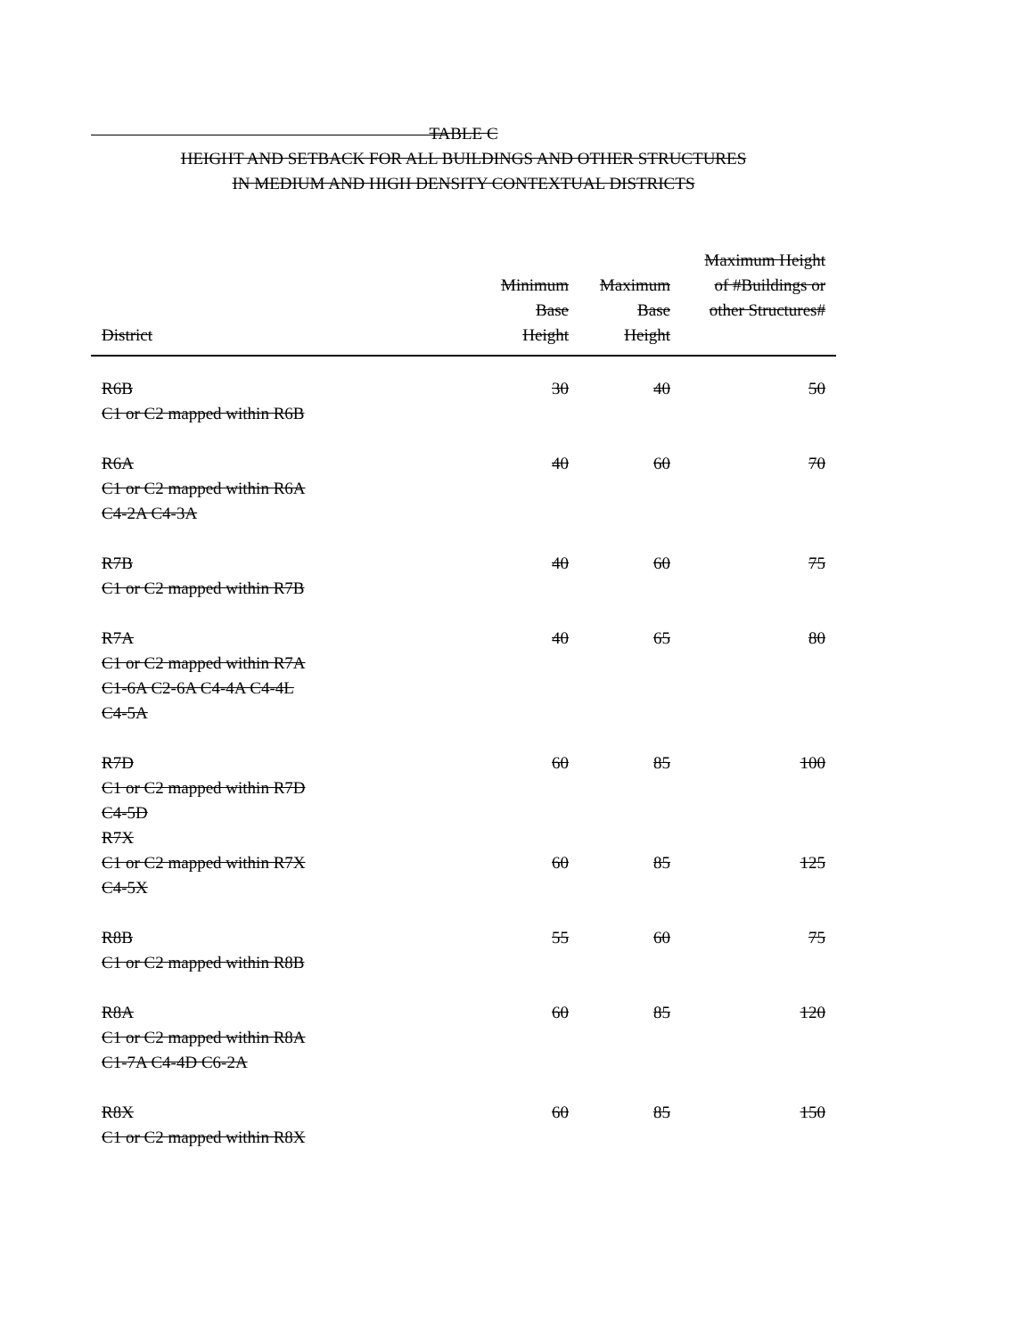TABLE C
HEIGHT AND SETBACK FOR ALL BUILDINGS AND OTHER STRUCTURES
IN MEDIUM AND HIGH DENSITY CONTEXTUAL DISTRICTS
| District | Minimum Base Height | Maximum Base Height | Maximum Height of #Buildings or other Structures# |
| --- | --- | --- | --- |
| R6B C1 or C2 mapped within R6B | 30 | 40 | 50 |
| R6A C1 or C2 mapped within R6A C4-2A C4-3A | 40 | 60 | 70 |
| R7B C1 or C2 mapped within R7B | 40 | 60 | 75 |
| R7A C1 or C2 mapped within R7A C1-6A C2-6A C4-4A C4-4L C4-5A | 40 | 65 | 80 |
| R7D C1 or C2 mapped within R7D C4-5D | 60 | 85 | 100 |
| R7X C1 or C2 mapped within R7X C4-5X | 60 | 85 | 125 |
| R8B C1 or C2 mapped within R8B | 55 | 60 | 75 |
| R8A C1 or C2 mapped within R8A C1-7A C4-4D C6-2A | 60 | 85 | 120 |
| R8X C1 or C2 mapped within R8X | 60 | 85 | 150 |